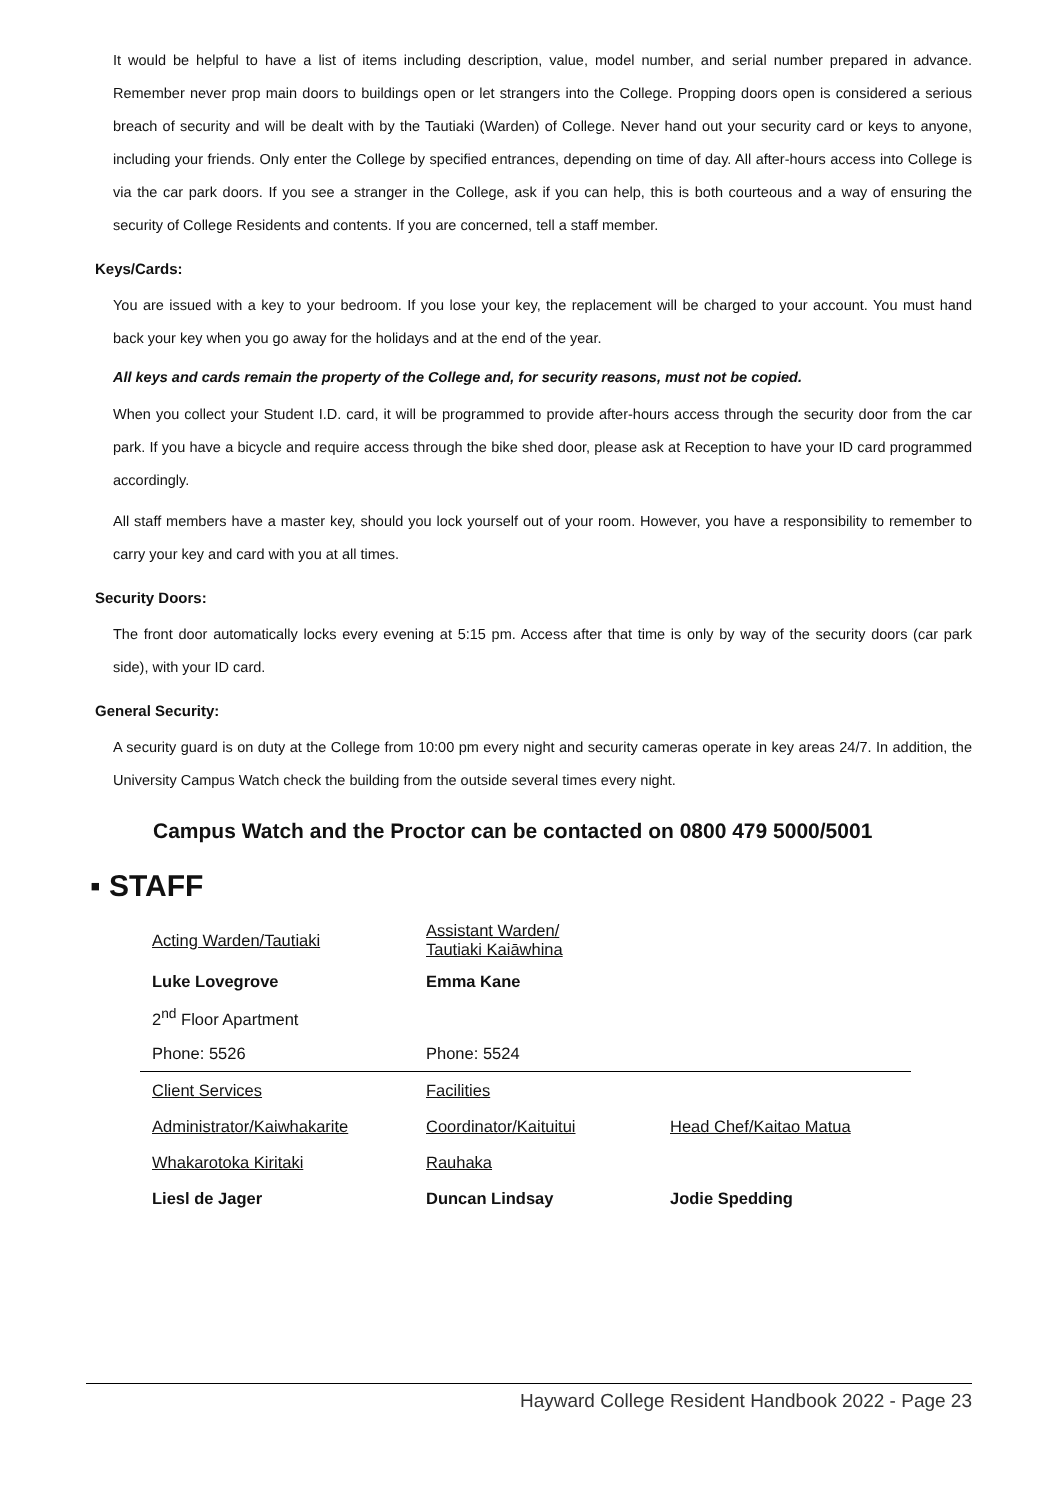It would be helpful to have a list of items including description, value, model number, and serial number prepared in advance. Remember never prop main doors to buildings open or let strangers into the College. Propping doors open is considered a serious breach of security and will be dealt with by the Tautiaki (Warden) of College. Never hand out your security card or keys to anyone, including your friends. Only enter the College by specified entrances, depending on time of day. All after-hours access into College is via the car park doors. If you see a stranger in the College, ask if you can help, this is both courteous and a way of ensuring the security of College Residents and contents. If you are concerned, tell a staff member.
Keys/Cards:
You are issued with a key to your bedroom. If you lose your key, the replacement will be charged to your account. You must hand back your key when you go away for the holidays and at the end of the year.
All keys and cards remain the property of the College and, for security reasons, must not be copied.
When you collect your Student I.D. card, it will be programmed to provide after-hours access through the security door from the car park. If you have a bicycle and require access through the bike shed door, please ask at Reception to have your ID card programmed accordingly.
All staff members have a master key, should you lock yourself out of your room. However, you have a responsibility to remember to carry your key and card with you at all times.
Security Doors:
The front door automatically locks every evening at 5:15 pm. Access after that time is only by way of the security doors (car park side), with your ID card.
General Security:
A security guard is on duty at the College from 10:00 pm every night and security cameras operate in key areas 24/7. In addition, the University Campus Watch check the building from the outside several times every night.
Campus Watch and the Proctor can be contacted on 0800 479 5000/5001
▪ STAFF
| Acting Warden/Tautiaki | Assistant Warden/ Tautiaki Kaiāwhina | |
| Luke Lovegrove | Emma Kane | |
| 2<sup>nd</sup> Floor Apartment | | |
| Phone: 5526 | Phone: 5524 | |
| Client Services | Facilities | |
| Administrator/Kaiwhakarite | Coordinator/Kaituitui | Head Chef/Kaitao Matua |
| Whakarotoka Kiritaki | Rauhaka | |
| Liesl de Jager | Duncan Lindsay | Jodie Spedding |
Hayward College Resident Handbook 2022 - Page 23